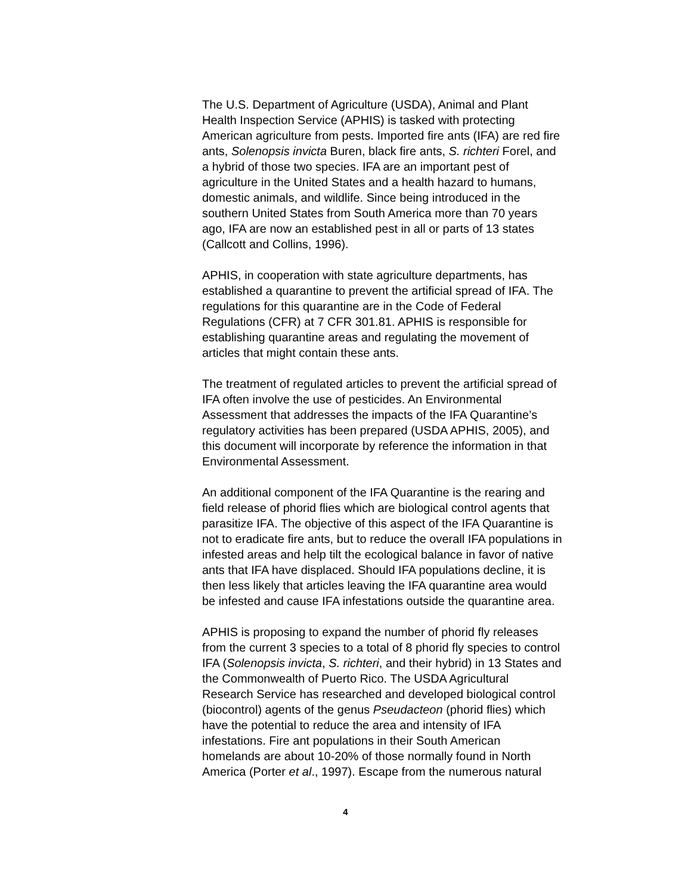The U.S. Department of Agriculture (USDA), Animal and Plant
Health Inspection Service (APHIS) is tasked with protecting
American agriculture from pests. Imported fire ants (IFA) are red fire
ants, Solenopsis invicta Buren, black fire ants, S. richteri Forel, and
a hybrid of those two species. IFA are an important pest of
agriculture in the United States and a health hazard to humans,
domestic animals, and wildlife. Since being introduced in the
southern United States from South America more than 70 years
ago, IFA are now an established pest in all or parts of 13 states
(Callcott and Collins, 1996).
APHIS, in cooperation with state agriculture departments, has
established a quarantine to prevent the artificial spread of IFA. The
regulations for this quarantine are in the Code of Federal
Regulations (CFR) at 7 CFR 301.81. APHIS is responsible for
establishing quarantine areas and regulating the movement of
articles that might contain these ants.
The treatment of regulated articles to prevent the artificial spread of
IFA often involve the use of pesticides. An Environmental
Assessment that addresses the impacts of the IFA Quarantine’s
regulatory activities has been prepared (USDA APHIS, 2005), and
this document will incorporate by reference the information in that
Environmental Assessment.
An additional component of the IFA Quarantine is the rearing and
field release of phorid flies which are biological control agents that
parasitize IFA. The objective of this aspect of the IFA Quarantine is
not to eradicate fire ants, but to reduce the overall IFA populations in
infested areas and help tilt the ecological balance in favor of native
ants that IFA have displaced. Should IFA populations decline, it is
then less likely that articles leaving the IFA quarantine area would
be infested and cause IFA infestations outside the quarantine area.
APHIS is proposing to expand the number of phorid fly releases
from the current 3 species to a total of 8 phorid fly species to control
IFA (Solenopsis invicta, S. richteri, and their hybrid) in 13 States and
the Commonwealth of Puerto Rico. The USDA Agricultural
Research Service has researched and developed biological control
(biocontrol) agents of the genus Pseudacteon (phorid flies) which
have the potential to reduce the area and intensity of IFA
infestations. Fire ant populations in their South American
homelands are about 10-20% of those normally found in North
America (Porter et al., 1997). Escape from the numerous natural
4